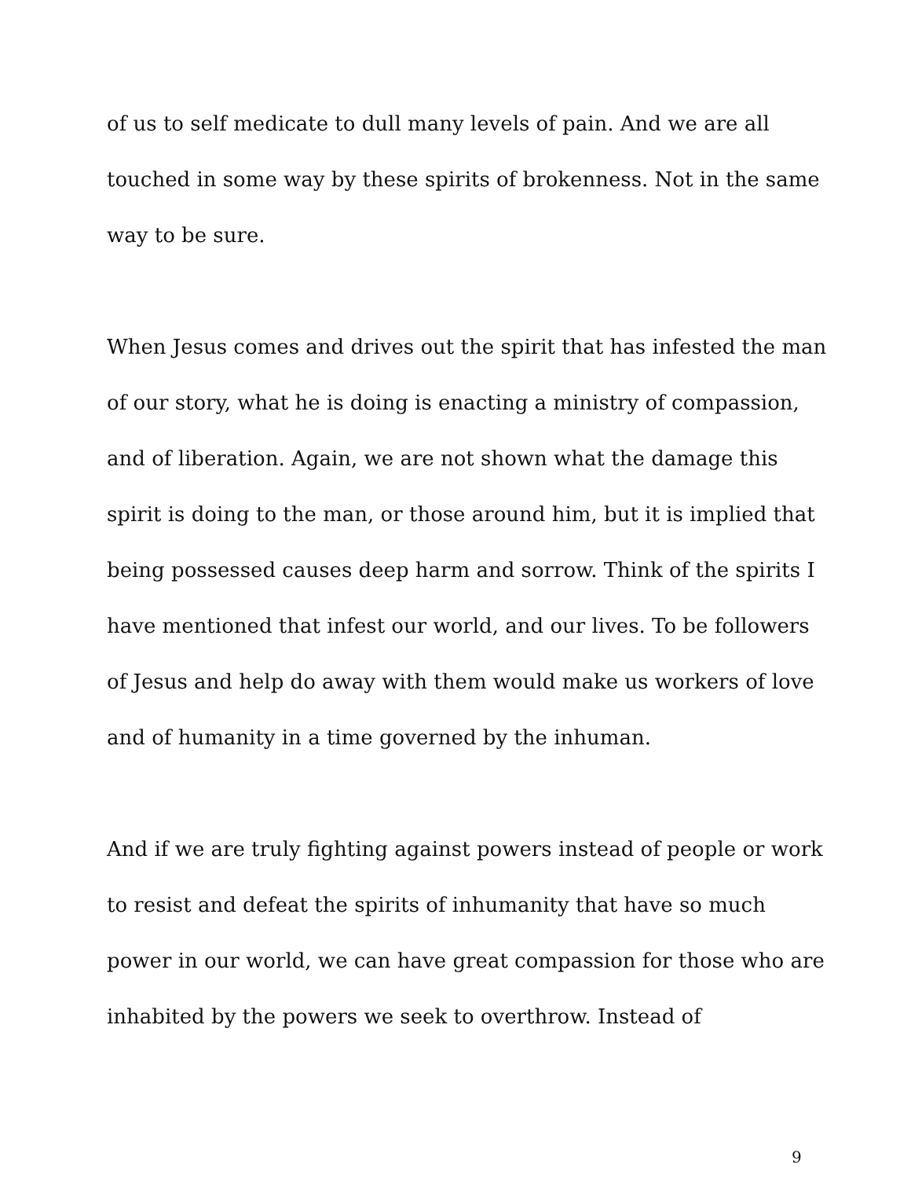of us to self medicate to dull many levels of pain. And we are all touched in some way by these spirits of brokenness. Not in the same way to be sure.
When Jesus comes and drives out the spirit that has infested the man of our story, what he is doing is enacting a ministry of compassion, and of liberation. Again, we are not shown what the damage this spirit is doing to the man, or those around him, but it is implied that being possessed causes deep harm and sorrow. Think of the spirits I have mentioned that infest our world, and our lives. To be followers of Jesus and help do away with them would make us workers of love and of humanity in a time governed by the inhuman.
And if we are truly fighting against powers instead of people or work to resist and defeat the spirits of inhumanity that have so much power in our world, we can have great compassion for those who are inhabited by the powers we seek to overthrow. Instead of
9